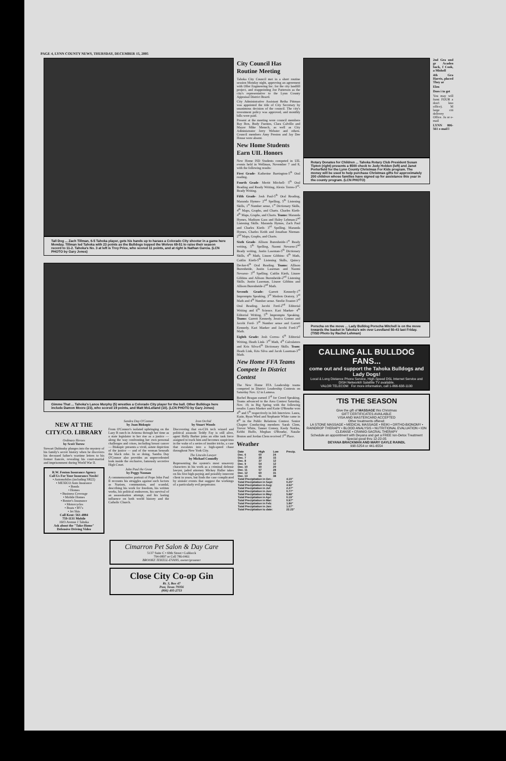PAGE 4, LYNN COUNTY NEWS, THURSDAY, DECEMBER 15, 2005
Tall Dog ... Zach Tillman, 6-5 Tahoka player, gets his hands up to harass a Colorado City shooter in a game here Monday. Tillman led Tahoka with 23 points as the Bulldogs topped the Wolves 69-51 to raise their season record to 11-2. Tahoka's No. 3 at left is Troy Price, who scored 11 points, and at right is Nathan Garcia. (LCN PHOTO by Gary Jones)
Gimme That ... Tahoka's Lance Murphy (5) wrestles a Colorado City player for the ball. Other Bulldogs here include Damon Moore (23), who scored 19 points, and Matt McLelland (10). (LCN PHOTO by Gary Jones)
NEW AT THE CITY/CO. LIBRARY
Ordinary Heroes
by Scott Turow
Stewart Dubinsky plunges into the mystery of his family's secret history when he discovers his deceased father's wartime letters to his former fiancée, revealing his court-martial and imprisonment during World War II.
R.W. Fenton Insurance Agency
Call Us For Your Insurance Needs!
• Automobiles (including SR22)
• MEXICO Auto Insurance
• Bonds
• Homes
• Business Coverage
• Mobile Homes
• Renter's Insurance
• Motorcycles
• Boats • RV's
• Jet Skis
Call Kent: 561-4884
759-1131 Mobile
1603 Avenue J Tahoka
Ask about the "Take-Home" Defensive Driving Video
Sandra Day O'Connor
by Joan Biskupic
From O'Connor's isolated upbringing on the Lazy B ranch in Arizona through her time as a state legislator to her rise as a justice — along the way confronting her own personal challenges and crises, including breast cancer — Biskupic presents a vivid, astute depiction of the justice — and of the woman beneath the black robe. In so doing, Sandra Day O'Connor also provides an unprecedented look inside the exclusive, famously secretive High Court.
John Paul the Great
by Peggy Noonan
A commemorative portrait of Pope John Paul II recounts his struggles against such factors as Nazism, communism, and scandal, describing his work for freedom, his written works, his political endeavors, his survival of an assassination attempt, and his lasting influence on both world history and the Catholic Church.
Iron Orchid
by Stuart Woods
Discovering that ex-CIA tech wizard and political assassin Teddy Fay is still alive, agent Holly Barker joins an elite task force assigned to track him and becomes suspicious in the wake of a series of insider tricks, a case that escalates into a high-speed chase throughout New York City.
The Lincoln Lawyer
by Michael Connelly
Representing the system's most unsavory characters in his work as a criminal defense lawyer, jaded attorney Mickey Haller takes on his first high-paying and possibly innocent client in years, but finds the case complicated by sinister events that suggest the workings of a particularly evil perpetrator.
Cimarron Pet Salon & Day Care
5137 Suite C • 69th Street • Lubbock
794-0897 or Cell 786-0461
BROOKE TEKELL-EVANS, owner/groomer
Close City Co-op Gin
Rt. 3, Box 47
Post, Texas 79356
(806) 495-2753
City Council Has Routine Meeting
Tahoka City Council met in a short routine session Monday night, approving an agreement with Oller Engineering Inc. for the city landfill project, and reappointing Joe Patterson as the city's representative to the Lynn County Appraisal District Board.
City Administrative Assistant Retha Pittman was appointed the title of City Secretary by unanimous decision of the council. The city's investment policy was approved, and monthly bills were paid.
Present at the meeting were council members Ray Box, Rudy Fuentes, Clara Calvillo and Mayor Mike Mensch, as well as City Administrator Jerry Webster and others. Council members Amy Preston and Jay Dee House were absent.
New Home Students Earn UIL Honors
New Home ISD Students competed in UIL events held in Wellman, November 7 and 8, with the following results:
First Grade- Katherine Barrington-5<sup>th</sup> Oral reading.
Fourth Grade- Meritt Mitchell- 5<sup>th</sup> Oral Reading and Ready Writing, Alexis Torres-3<sup>rd</sup>-Ready Writing.
Fifth Grade- Josh Paul-5<sup>th</sup> Oral Reading, Maranda Hymes- 2<sup>nd</sup> Spelling, 5<sup>th</sup> Listening Skills, 1<sup>st</sup> Number sense, 1<sup>st</sup> Dictionary Skills, 4<sup>th</sup> Maps, Graphs, and Charts. Charles Kieth-4<sup>th</sup> Maps, Graphs, and Charts. Teams: Maranda Hymes, Madison Gass and Haley Lehman-2<sup>nd</sup> Listening Skills. Maranda Hymes, Zach Paul and Charles Kieth- 3<sup>rd</sup> Spelling. Maranda Hymes, Charles Keith and Jonathan Nieman-2<sup>nd</sup> Maps, Graphs, and Charts.
Sixth Grade- Allison Burenheide-1<sup>st</sup> Ready writing, 5<sup>th</sup> Spelling, Naomi Nevarez-2<sup>nd</sup> Ready writing, Justin Laseman-5<sup>th</sup> Dictionary Skills, 4<sup>th</sup> Math, Linzee Gibbins- 6<sup>th</sup> Math, Caitlin Kieth-5<sup>th</sup> Listening Skills, Quincy Decker-6<sup>th</sup> Oral Reading. Teams: Allison Burenheide, Justin Laseman and Naomi Nevarez- 3<sup>rd</sup> Spelling. Caitlin Kieth, Linzee Gibbins and Allison Burenheide-2<sup>nd</sup> Listening Skills. Justin Laseman, Linzee Gibbins and Allison Burenheide-2<sup>nd</sup> Math.
Seventh Grade: Garrett Kennedy-1<sup>st</sup> Impromptu Speaking, 3<sup>rd</sup> Modern Oratory, 3<sup>rd</sup> Math and 4<sup>th</sup> Number sense. Steelie Feaster-3<sup>rd</sup> Oral Reading. Jacobi Ford-2<sup>nd</sup> Editorial Writing and 6<sup>th</sup> Science. Kari Maeker- 4<sup>th</sup> Editorial Writing, 5<sup>th</sup> Impromptu Speaking. Teams: Garrett Kennedy, Jessica Gomez and Jacobi Ford- 3<sup>rd</sup> Number sense and Garrett Kennedy, Kari Maeker and Jacobi Ford-3<sup>rd</sup> Math.
Eighth Grade: Josh Correa- 6<sup>th</sup> Editorial Writing, Heath Link- 3<sup>rd</sup> Math, 4<sup>th</sup> Calculators and Kris Silva-6<sup>th</sup> Dictionary Skills. Team: Heath Link, Kris Silva and Jacob Laseman-3<sup>rd</sup> Math.
New Home FFA Teams Compete In District Contest
The New Home FFA Leadership teams competed in District Leadership Contests on Saturday Nov. 12 in Lamesa.
Rachel Reagan earned 3<sup>rd</sup> for Creed Speaking. Teams advanced to the Area Contest Saturday, Nov. 19, in Big Spring with the following results: Laura Maeker and Katie O'Rourke won 4<sup>th</sup> and 5<sup>th</sup> respectively in Job Interview. Laura, Katie, Ryan Wied and Stephanie White came in 8<sup>th</sup> in the Public Relations Contest. Senior Chapter Conducting members Sarah Clem, Trevor White, Tanner Comey, Keely Nettles, Kebbi Huffo, Meghan O'Rourke, Natalie Bruton and Jordan Clem received 3<sup>rd</sup> Place.
Weather
| Date | High | Low | Precip. |
| --- | --- | --- | --- |
| Dec. 6 | 60 | 24 | |
| Dec. 7 | 28 | 15 | |
| Dec. 8 | 37 | 12 | |
| Dec. 9 | 54 | 12 | |
| Dec. 10 | 60 | 20 | |
| Dec. 11 | 57 | 28 | |
| Dec. 12 | 60 | 31 | |
| Dec. 13 | 61 | 38 | |
| Total Precipitation in Oct.: | | | 4.10" |
| Total Precipitation in Sept: | | | 0.20" |
| Total Precipitation in Aug: | | | 4.92" |
| Total Precipitation in Jul: | | | 2.27" |
| Total Precipitation in Jun: | | | 0.77" |
| Total Precipitation in May: | | | 5.88" |
| Total Precipitation in Apr: | | | 0.19" |
| Total Precipitation in Mar: | | | 0.97" |
| Total Precipitation in Feb: | | | 1.86" |
| Total Precipitation in Jan: | | | 1.07" |
| Total Precipitation to date: | | | 22.23" |
Rotary Donates for Children ... Tahoka Rotary Club President Susan Tipton (right) presents a $500 check to Judy Holden (left) and Janet Porterfield for the Lynn County Christmas For Kids program. The money will be used to help purchase Christmas gifts for approximately 200 children whose families have signed up for assistance this year in the county program. (LCN PHOTO)
Porscha on the move ... Lady Bulldog Porscha Mitchell is on the move towards the basket in Tahoka's win over Levelland 50-43 last Friday. (TISD Photo by Rachel Lehman)
CALLING ALL BULLDOG FANS...
come out and support the Tahoka Bulldogs and Lady Dogs!
Local & Long Distance Phone Service, High-Speed DSL Internet Service and DISH Network® Satellite TV available.
VALOR TELECOM For more information, call 1-866-638-1100
'TIS THE SEASON
Give the gift of MASSAGE this Christmas
GIFT CERTIFICATES AVAILABLE
VISA AND MASTERCARD ACCEPTED
Other treatments offered:
LA STONE MASSAGE • MEDICAL MASSAGE • REIKI • ORTHO-BIONOMY • RAINDROP THERAPY • BLOOD ANALYSIS • NUTRITIONAL EVALUATION • ION CLEANSE • CRANIO-SACRAL THERAPY
Schedule an appointment with Deyana and get a FREE Ion-Detox Treatment Special good thru 12-22-05
DEYANA BRACKMAN AND MARY GAYLE RAINDL
998-5254 or 441-6554
2nd Gra ond gr Acaden back, f Cook, a Mishell
4th Gra Harris, placed They ar
Elen
Does i to get
You may will furni FOUR z don't kno office). M large citi delivery Office. Ju or e-mail
LYNN 806-561 e-mail l